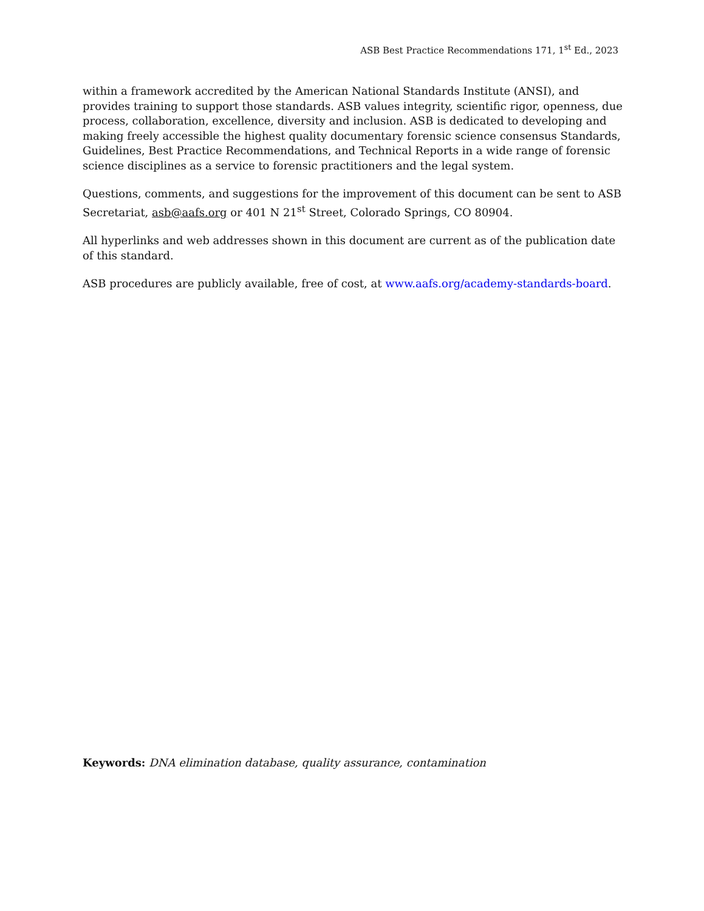ASB Best Practice Recommendations 171, 1<sup>st</sup> Ed., 2023
within a framework accredited by the American National Standards Institute (ANSI), and provides training to support those standards. ASB values integrity, scientific rigor, openness, due process, collaboration, excellence, diversity and inclusion. ASB is dedicated to developing and making freely accessible the highest quality documentary forensic science consensus Standards, Guidelines, Best Practice Recommendations, and Technical Reports in a wide range of forensic science disciplines as a service to forensic practitioners and the legal system.
Questions, comments, and suggestions for the improvement of this document can be sent to ASB Secretariat, asb@aafs.org or 401 N 21<sup>st</sup> Street, Colorado Springs, CO 80904.
All hyperlinks and web addresses shown in this document are current as of the publication date of this standard.
ASB procedures are publicly available, free of cost, at www.aafs.org/academy-standards-board.
Keywords: DNA elimination database, quality assurance, contamination